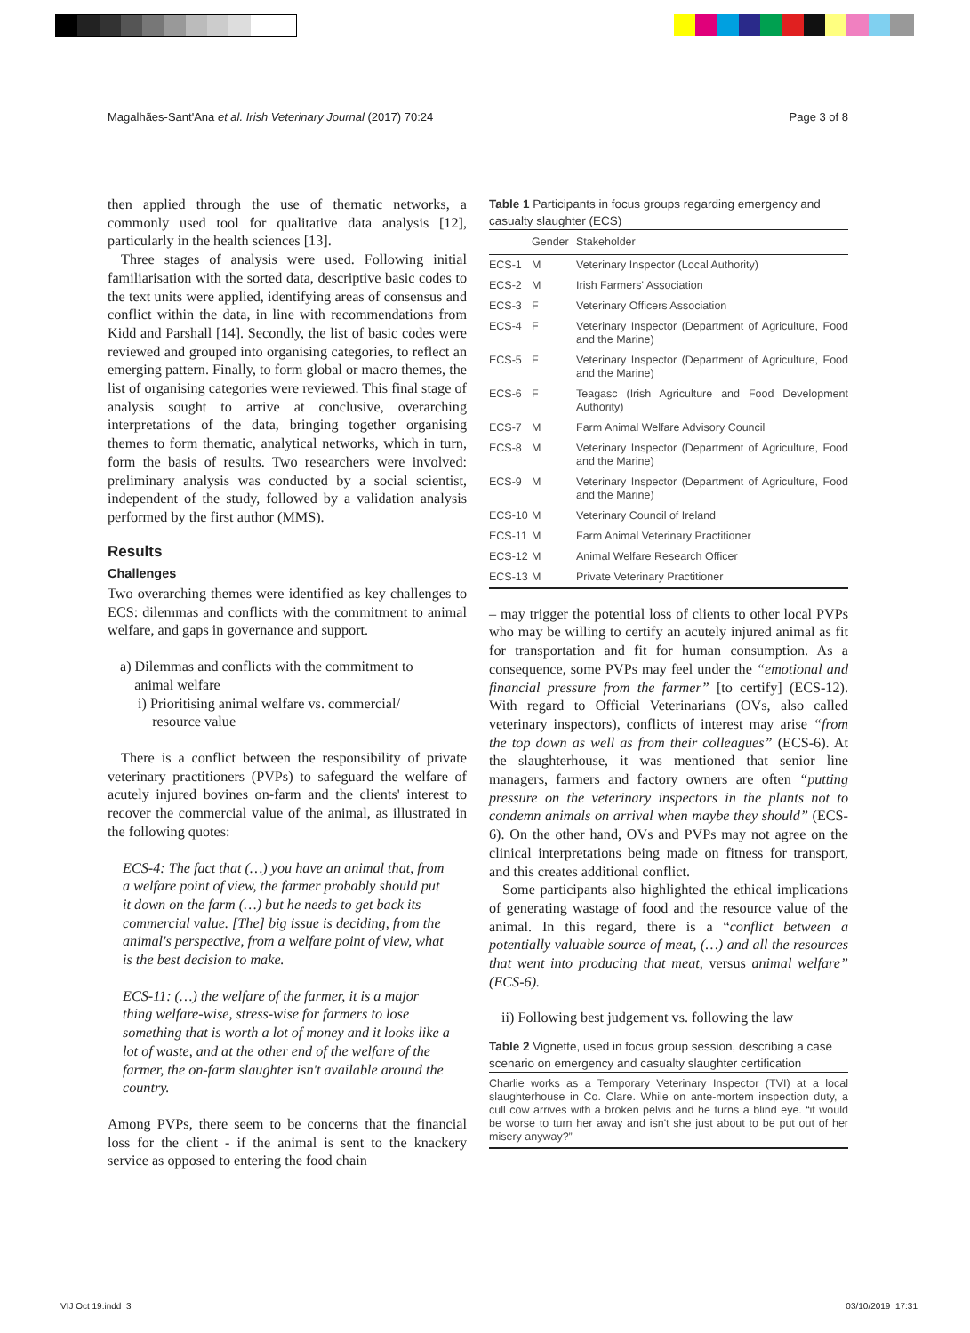Magalhães-Sant'Ana et al. Irish Veterinary Journal (2017) 70:24 Page 3 of 8
then applied through the use of thematic networks, a commonly used tool for qualitative data analysis [12], particularly in the health sciences [13].
Three stages of analysis were used. Following initial familiarisation with the sorted data, descriptive basic codes to the text units were applied, identifying areas of consensus and conflict within the data, in line with recommendations from Kidd and Parshall [14]. Secondly, the list of basic codes were reviewed and grouped into organising categories, to reflect an emerging pattern. Finally, to form global or macro themes, the list of organising categories were reviewed. This final stage of analysis sought to arrive at conclusive, overarching interpretations of the data, bringing together organising themes to form thematic, analytical networks, which in turn, form the basis of results. Two researchers were involved: preliminary analysis was conducted by a social scientist, independent of the study, followed by a validation analysis performed by the first author (MMS).
Results
Challenges
Two overarching themes were identified as key challenges to ECS: dilemmas and conflicts with the commitment to animal welfare, and gaps in governance and support.
a) Dilemmas and conflicts with the commitment to
animal welfare
i) Prioritising animal welfare vs. commercial/
resource value
There is a conflict between the responsibility of private veterinary practitioners (PVPs) to safeguard the welfare of acutely injured bovines on-farm and the clients' interest to recover the commercial value of the animal, as illustrated in the following quotes:
ECS-4: The fact that (…) you have an animal that, from a welfare point of view, the farmer probably should put it down on the farm (…) but he needs to get back its commercial value. [The] big issue is deciding, from the animal's perspective, from a welfare point of view, what is the best decision to make.
ECS-11: (…) the welfare of the farmer, it is a major thing welfare-wise, stress-wise for farmers to lose something that is worth a lot of money and it looks like a lot of waste, and at the other end of the welfare of the farmer, the on-farm slaughter isn't available around the country.
Among PVPs, there seem to be concerns that the financial loss for the client - if the animal is sent to the knackery service as opposed to entering the food chain
Table 1 Participants in focus groups regarding emergency and casualty slaughter (ECS)
| | Gender | Stakeholder |
| --- | --- | --- |
| ECS-1 | M | Veterinary Inspector (Local Authority) |
| ECS-2 | M | Irish Farmers' Association |
| ECS-3 | F | Veterinary Officers Association |
| ECS-4 | F | Veterinary Inspector (Department of Agriculture, Food and the Marine) |
| ECS-5 | F | Veterinary Inspector (Department of Agriculture, Food and the Marine) |
| ECS-6 | F | Teagasc (Irish Agriculture and Food Development Authority) |
| ECS-7 | M | Farm Animal Welfare Advisory Council |
| ECS-8 | M | Veterinary Inspector (Department of Agriculture, Food and the Marine) |
| ECS-9 | M | Veterinary Inspector (Department of Agriculture, Food and the Marine) |
| ECS-10 | M | Veterinary Council of Ireland |
| ECS-11 | M | Farm Animal Veterinary Practitioner |
| ECS-12 | M | Animal Welfare Research Officer |
| ECS-13 | M | Private Veterinary Practitioner |
– may trigger the potential loss of clients to other local PVPs who may be willing to certify an acutely injured animal as fit for transportation and fit for human consumption. As a consequence, some PVPs may feel under the “emotional and financial pressure from the farmer” [to certify] (ECS-12). With regard to Official Veterinarians (OVs, also called veterinary inspectors), conflicts of interest may arise “from the top down as well as from their colleagues” (ECS-6). At the slaughterhouse, it was mentioned that senior line managers, farmers and factory owners are often “putting pressure on the veterinary inspectors in the plants not to condemn animals on arrival when maybe they should” (ECS-6). On the other hand, OVs and PVPs may not agree on the clinical interpretations being made on fitness for transport, and this creates additional conflict.
Some participants also highlighted the ethical implications of generating wastage of food and the resource value of the animal. In this regard, there is a “conflict between a potentially valuable source of meat, (…) and all the resources that went into producing that meat, versus animal welfare” (ECS-6).
ii) Following best judgement vs. following the law
Table 2 Vignette, used in focus group session, describing a case scenario on emergency and casualty slaughter certification
| Charlie works as a Temporary Veterinary Inspector (TVI) at a local slaughterhouse in Co. Clare. While on ante-mortem inspection duty, a cull cow arrives with a broken pelvis and he turns a blind eye. “it would be worse to turn her away and isn't she just about to be put out of her misery anyway?” |
VIJ Oct 19.indd 3 03/10/2019 17:31